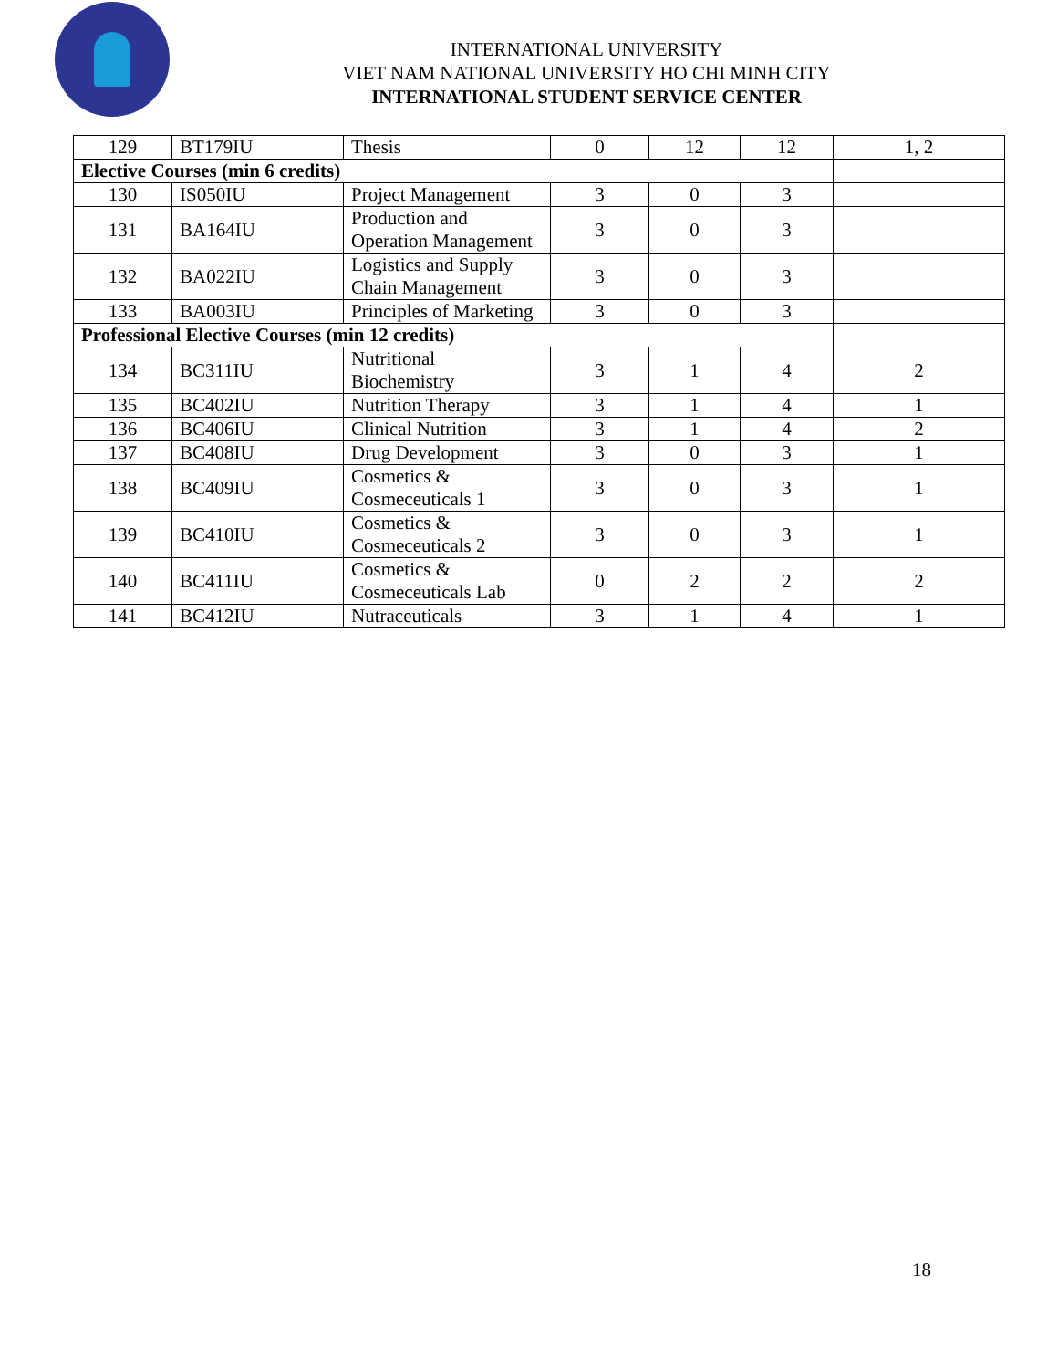INTERNATIONAL UNIVERSITY
VIET NAM NATIONAL UNIVERSITY HO CHI MINH CITY
INTERNATIONAL STUDENT SERVICE CENTER
| 129 | BT179IU | Thesis | 0 | 12 | 12 | 1, 2 |
| Elective Courses (min 6 credits) | | | | | | |
| 130 | IS050IU | Project Management | 3 | 0 | 3 | |
| 131 | BA164IU | Production and Operation Management | 3 | 0 | 3 | |
| 132 | BA022IU | Logistics and Supply Chain Management | 3 | 0 | 3 | |
| 133 | BA003IU | Principles of Marketing | 3 | 0 | 3 | |
| Professional Elective Courses (min 12 credits) | | | | | | |
| 134 | BC311IU | Nutritional Biochemistry | 3 | 1 | 4 | 2 |
| 135 | BC402IU | Nutrition Therapy | 3 | 1 | 4 | 1 |
| 136 | BC406IU | Clinical Nutrition | 3 | 1 | 4 | 2 |
| 137 | BC408IU | Drug Development | 3 | 0 | 3 | 1 |
| 138 | BC409IU | Cosmetics & Cosmeceuticals 1 | 3 | 0 | 3 | 1 |
| 139 | BC410IU | Cosmetics & Cosmeceuticals 2 | 3 | 0 | 3 | 1 |
| 140 | BC411IU | Cosmetics & Cosmeceuticals Lab | 0 | 2 | 2 | 2 |
| 141 | BC412IU | Nutraceuticals | 3 | 1 | 4 | 1 |
18